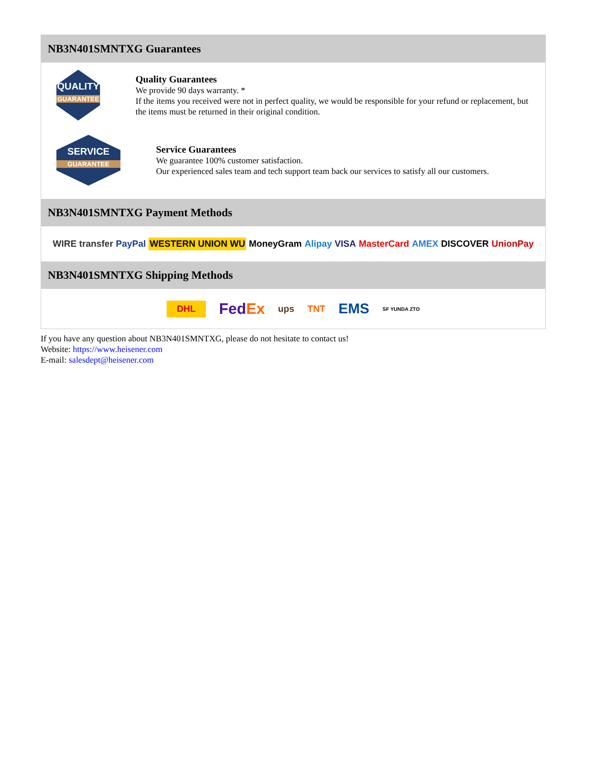NB3N401SMNTXG Guarantees
QUALITY
GUARANTEE
Quality Guarantees
We provide 90 days warranty. *
If the items you received were not in perfect quality, we would be responsible for your refund or replacement, but the items must be returned in their original condition.
SERVICE
GUARANTEE
Service Guarantees
We guarantee 100% customer satisfaction.
Our experienced sales team and tech support team back our services to satisfy all our customers.
NB3N401SMNTXG Payment Methods
WIRE transfer PayPal WESTERN UNION WU MoneyGram Alipay VISA MasterCard AMEX DISCOVER UnionPay
NB3N401SMNTXG Shipping Methods
DHL FedEx ups TNT EMS SF YUNDA ZTO
If you have any question about NB3N401SMNTXG, please do not hesitate to contact us!
Website: https://www.heisener.com
E-mail: salesdept@heisener.com